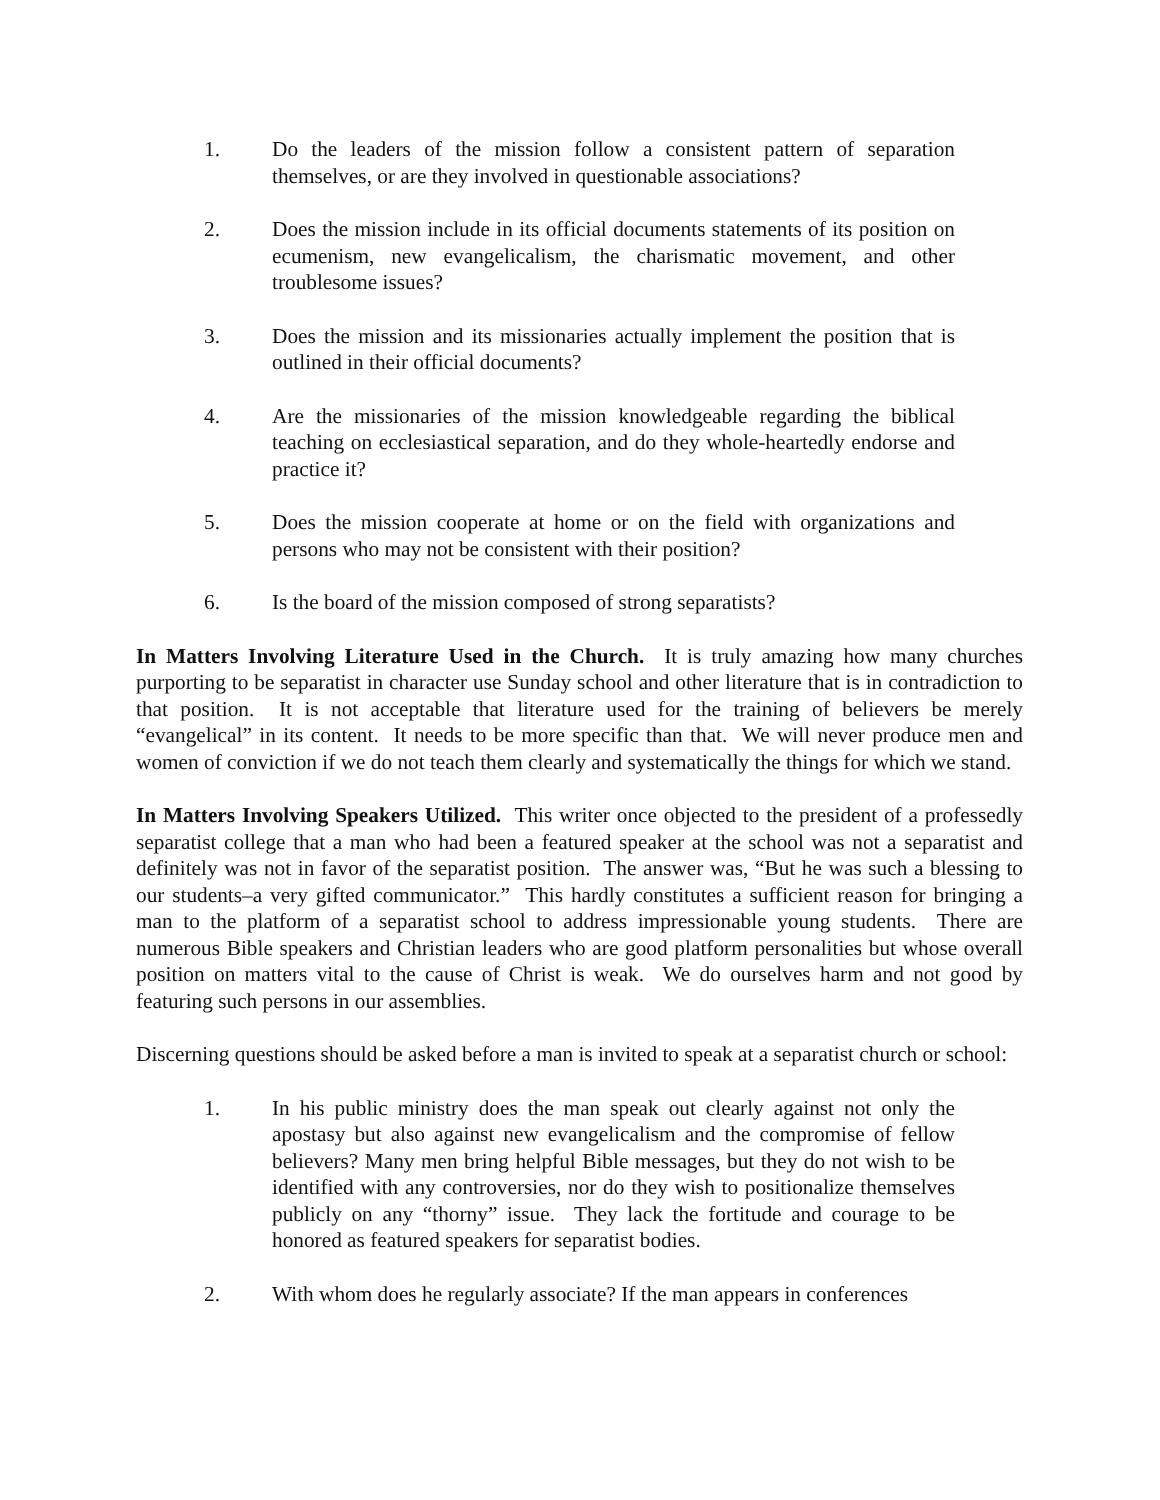1. Do the leaders of the mission follow a consistent pattern of separation themselves, or are they involved in questionable associations?
2. Does the mission include in its official documents statements of its position on ecumenism, new evangelicalism, the charismatic movement, and other troublesome issues?
3. Does the mission and its missionaries actually implement the position that is outlined in their official documents?
4. Are the missionaries of the mission knowledgeable regarding the biblical teaching on ecclesiastical separation, and do they whole-heartedly endorse and practice it?
5. Does the mission cooperate at home or on the field with organizations and persons who may not be consistent with their position?
6. Is the board of the mission composed of strong separatists?
In Matters Involving Literature Used in the Church. It is truly amazing how many churches purporting to be separatist in character use Sunday school and other literature that is in contradiction to that position. It is not acceptable that literature used for the training of believers be merely “evangelical” in its content. It needs to be more specific than that. We will never produce men and women of conviction if we do not teach them clearly and systematically the things for which we stand.
In Matters Involving Speakers Utilized. This writer once objected to the president of a professedly separatist college that a man who had been a featured speaker at the school was not a separatist and definitely was not in favor of the separatist position. The answer was, “But he was such a blessing to our students–a very gifted communicator.” This hardly constitutes a sufficient reason for bringing a man to the platform of a separatist school to address impressionable young students. There are numerous Bible speakers and Christian leaders who are good platform personalities but whose overall position on matters vital to the cause of Christ is weak. We do ourselves harm and not good by featuring such persons in our assemblies.
Discerning questions should be asked before a man is invited to speak at a separatist church or school:
1. In his public ministry does the man speak out clearly against not only the apostasy but also against new evangelicalism and the compromise of fellow believers? Many men bring helpful Bible messages, but they do not wish to be identified with any controversies, nor do they wish to positionalize themselves publicly on any “thorny” issue. They lack the fortitude and courage to be honored as featured speakers for separatist bodies.
2. With whom does he regularly associate? If the man appears in conferences